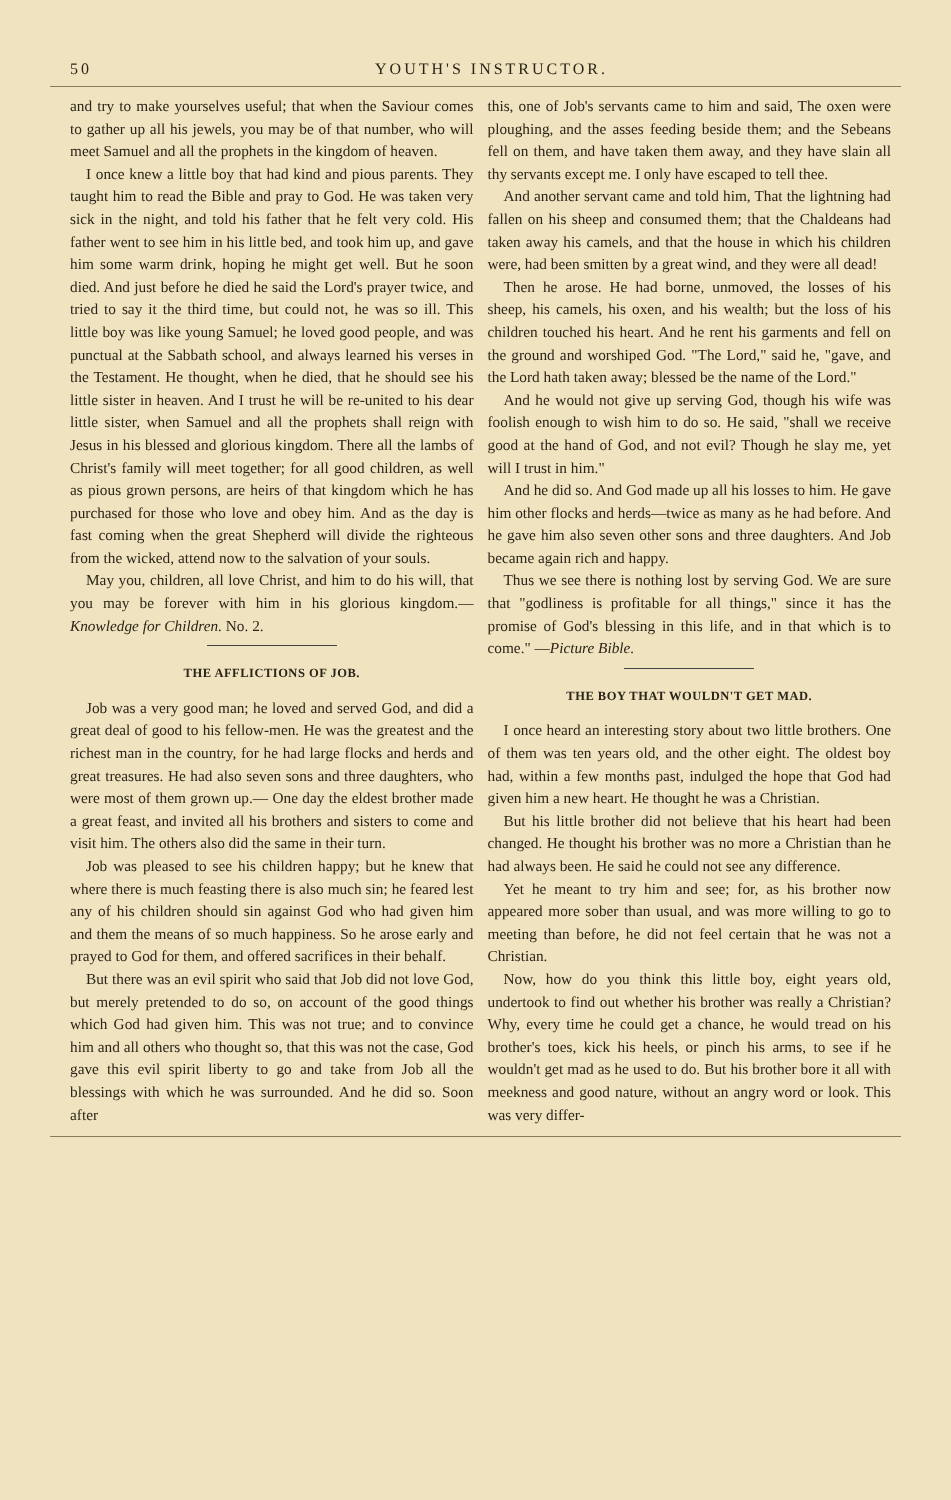50 YOUTH'S INSTRUCTOR.
and try to make yourselves useful; that when the Saviour comes to gather up all his jewels, you may be of that number, who will meet Samuel and all the prophets in the kingdom of heaven.
I once knew a little boy that had kind and pious parents. They taught him to read the Bible and pray to God. He was taken very sick in the night, and told his father that he felt very cold. His father went to see him in his little bed, and took him up, and gave him some warm drink, hoping he might get well. But he soon died. And just before he died he said the Lord's prayer twice, and tried to say it the third time, but could not, he was so ill. This little boy was like young Samuel; he loved good people, and was punctual at the Sabbath school, and always learned his verses in the Testament. He thought, when he died, that he should see his little sister in heaven. And I trust he will be re-united to his dear little sister, when Samuel and all the prophets shall reign with Jesus in his blessed and glorious kingdom. There all the lambs of Christ's family will meet together; for all good children, as well as pious grown persons, are heirs of that kingdom which he has purchased for those who love and obey him. And as the day is fast coming when the great Shepherd will divide the righteous from the wicked, attend now to the salvation of your souls.
May you, children, all love Christ, and him to do his will, that you may be forever with him in his glorious kingdom.—Knowledge for Children. No. 2.
THE AFFLICTIONS OF JOB.
Job was a very good man; he loved and served God, and did a great deal of good to his fellow-men. He was the greatest and the richest man in the country, for he had large flocks and herds and great treasures. He had also seven sons and three daughters, who were most of them grown up.— One day the eldest brother made a great feast, and invited all his brothers and sisters to come and visit him. The others also did the same in their turn.
Job was pleased to see his children happy; but he knew that where there is much feasting there is also much sin; he feared lest any of his children should sin against God who had given him and them the means of so much happiness. So he arose early and prayed to God for them, and offered sacrifices in their behalf.
But there was an evil spirit who said that Job did not love God, but merely pretended to do so, on account of the good things which God had given him. This was not true; and to convince him and all others who thought so, that this was not the case, God gave this evil spirit liberty to go and take from Job all the blessings with which he was surrounded. And he did so. Soon after
this, one of Job's servants came to him and said, The oxen were ploughing, and the asses feeding beside them; and the Sebeans fell on them, and have taken them away, and they have slain all thy servants except me. I only have escaped to tell thee.
And another servant came and told him, That the lightning had fallen on his sheep and consumed them; that the Chaldeans had taken away his camels, and that the house in which his children were, had been smitten by a great wind, and they were all dead!
Then he arose. He had borne, unmoved, the losses of his sheep, his camels, his oxen, and his wealth; but the loss of his children touched his heart. And he rent his garments and fell on the ground and worshiped God. "The Lord," said he, "gave, and the Lord hath taken away; blessed be the name of the Lord."
And he would not give up serving God, though his wife was foolish enough to wish him to do so. He said, "shall we receive good at the hand of God, and not evil? Though he slay me, yet will I trust in him."
And he did so. And God made up all his losses to him. He gave him other flocks and herds—twice as many as he had before. And he gave him also seven other sons and three daughters. And Job became again rich and happy.
Thus we see there is nothing lost by serving God. We are sure that "godliness is profitable for all things," since it has the promise of God's blessing in this life, and in that which is to come." —Picture Bible.
THE BOY THAT WOULDN'T GET MAD.
I once heard an interesting story about two little brothers. One of them was ten years old, and the other eight. The oldest boy had, within a few months past, indulged the hope that God had given him a new heart. He thought he was a Christian.
But his little brother did not believe that his heart had been changed. He thought his brother was no more a Christian than he had always been. He said he could not see any difference.
Yet he meant to try him and see; for, as his brother now appeared more sober than usual, and was more willing to go to meeting than before, he did not feel certain that he was not a Christian.
Now, how do you think this little boy, eight years old, undertook to find out whether his brother was really a Christian? Why, every time he could get a chance, he would tread on his brother's toes, kick his heels, or pinch his arms, to see if he wouldn't get mad as he used to do. But his brother bore it all with meekness and good nature, without an angry word or look. This was very differ-